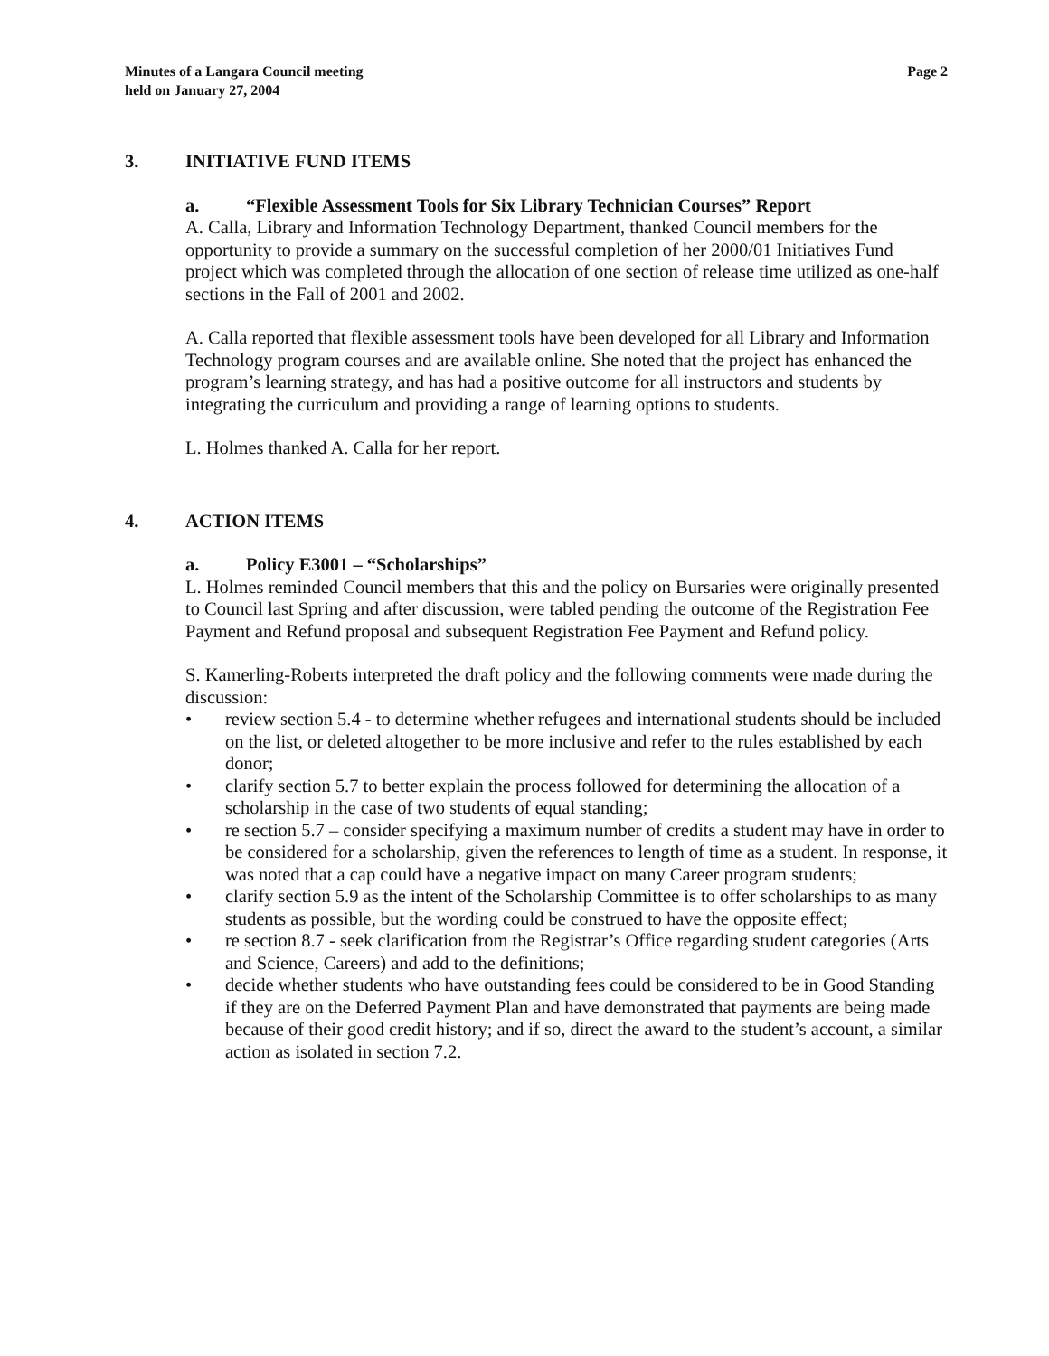Minutes of a Langara Council meeting
held on January 27, 2004
Page 2
3. INITIATIVE FUND ITEMS
a. “Flexible Assessment Tools for Six Library Technician Courses” Report
A. Calla, Library and Information Technology Department, thanked Council members for the opportunity to provide a summary on the successful completion of her 2000/01 Initiatives Fund project which was completed through the allocation of one section of release time utilized as one-half sections in the Fall of 2001 and 2002.
A. Calla reported that flexible assessment tools have been developed for all Library and Information Technology program courses and are available online. She noted that the project has enhanced the program’s learning strategy, and has had a positive outcome for all instructors and students by integrating the curriculum and providing a range of learning options to students.
L. Holmes thanked A. Calla for her report.
4. ACTION ITEMS
a. Policy E3001 – “Scholarships”
L. Holmes reminded Council members that this and the policy on Bursaries were originally presented to Council last Spring and after discussion, were tabled pending the outcome of the Registration Fee Payment and Refund proposal and subsequent Registration Fee Payment and Refund policy.
S. Kamerling-Roberts interpreted the draft policy and the following comments were made during the discussion:
• review section 5.4 - to determine whether refugees and international students should be included on the list, or deleted altogether to be more inclusive and refer to the rules established by each donor;
• clarify section 5.7 to better explain the process followed for determining the allocation of a scholarship in the case of two students of equal standing;
• re section 5.7 – consider specifying a maximum number of credits a student may have in order to be considered for a scholarship, given the references to length of time as a student. In response, it was noted that a cap could have a negative impact on many Career program students;
• clarify section 5.9 as the intent of the Scholarship Committee is to offer scholarships to as many students as possible, but the wording could be construed to have the opposite effect;
• re section 8.7 - seek clarification from the Registrar’s Office regarding student categories (Arts and Science, Careers) and add to the definitions;
• decide whether students who have outstanding fees could be considered to be in Good Standing if they are on the Deferred Payment Plan and have demonstrated that payments are being made because of their good credit history; and if so, direct the award to the student’s account, a similar action as isolated in section 7.2.